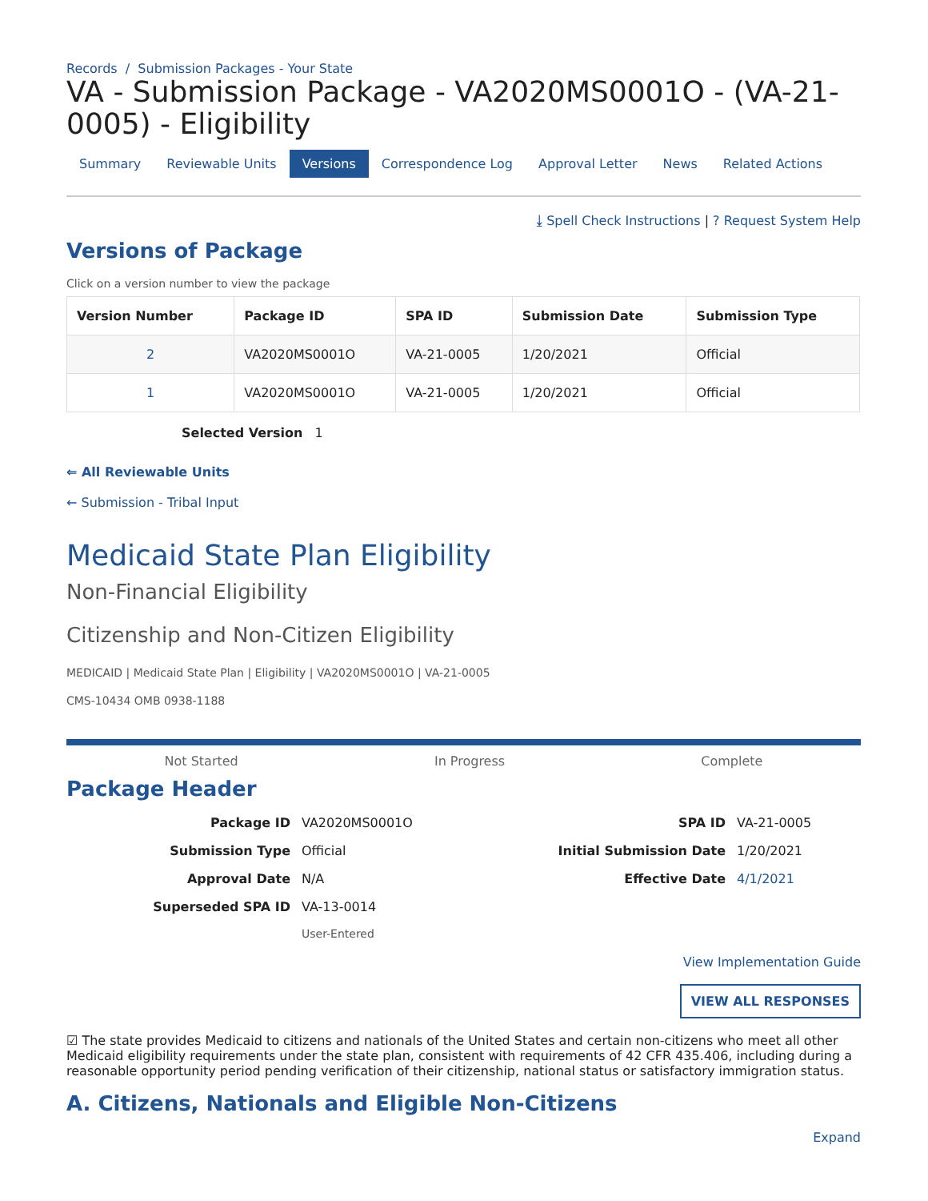Records / Submission Packages - Your State
VA - Submission Package - VA2020MS0001O - (VA-21-0005) - Eligibility
Summary Reviewable Units Versions Correspondence Log Approval Letter News Related Actions
⤓ Spell Check Instructions | ? Request System Help
Versions of Package
Click on a version number to view the package
| Version Number | Package ID | SPA ID | Submission Date | Submission Type |
| --- | --- | --- | --- | --- |
| 2 | VA2020MS0001O | VA-21-0005 | 1/20/2021 | Official |
| 1 | VA2020MS0001O | VA-21-0005 | 1/20/2021 | Official |
Selected Version 1
⇐ All Reviewable Units
← Submission - Tribal Input
Medicaid State Plan Eligibility
Non-Financial Eligibility
Citizenship and Non-Citizen Eligibility
MEDICAID | Medicaid State Plan | Eligibility | VA2020MS0001O | VA-21-0005
CMS-10434 OMB 0938-1188
Not Started In Progress Complete
Package Header
Package ID VA2020MS0001O SPA ID VA-21-0005 Submission Type Official Initial Submission Date 1/20/2021 Approval Date N/A Effective Date 4/1/2021 Superseded SPA ID VA-13-0014 User-Entered
View Implementation Guide
VIEW ALL RESPONSES
☑ The state provides Medicaid to citizens and nationals of the United States and certain non-citizens who meet all other Medicaid eligibility requirements under the state plan, consistent with requirements of 42 CFR 435.406, including during a reasonable opportunity period pending verification of their citizenship, national status or satisfactory immigration status.
A. Citizens, Nationals and Eligible Non-Citizens
Expand